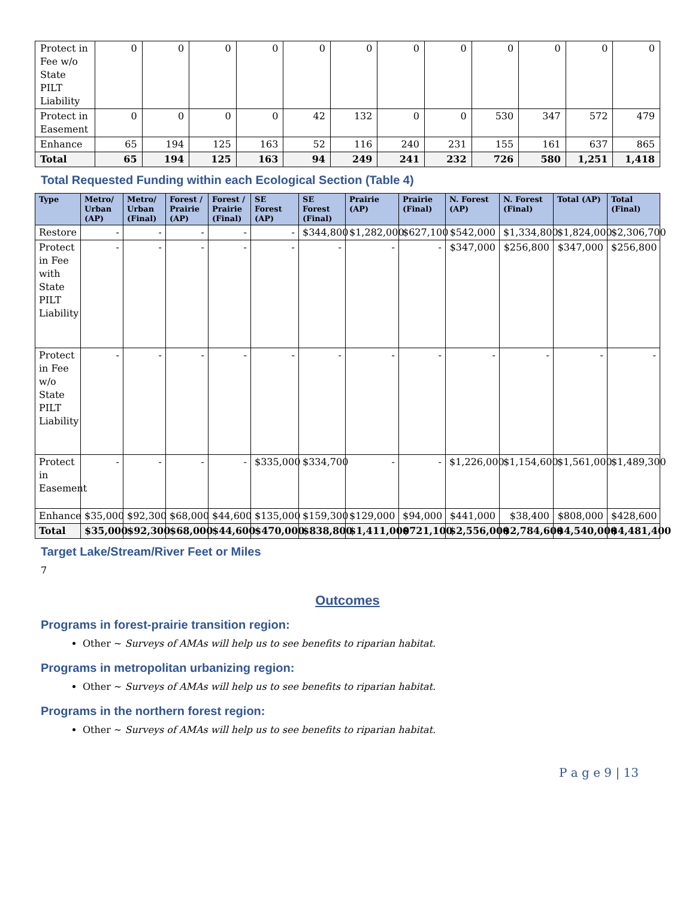| Protect in Fee w/o State PILT Liability | 0 | 0 | 0 | 0 | 0 | 0 | 0 | 0 | 0 | 0 | 0 | 0 |
| Protect in Easement | 0 | 0 | 0 | 0 | 42 | 132 | 0 | 0 | 530 | 347 | 572 | 479 |
| Enhance | 65 | 194 | 125 | 163 | 52 | 116 | 240 | 231 | 155 | 161 | 637 | 865 |
| Total | 65 | 194 | 125 | 163 | 94 | 249 | 241 | 232 | 726 | 580 | 1,251 | 1,418 |
Total Requested Funding within each Ecological Section (Table 4)
| Type | Metro/ Urban (AP) | Metro/ Urban (Final) | Forest / Prairie (AP) | Forest / Prairie (Final) | SE Forest (AP) | SE Forest (Final) | Prairie (AP) | Prairie (Final) | N. Forest (AP) | N. Forest (Final) | Total (AP) | Total (Final) |
| --- | --- | --- | --- | --- | --- | --- | --- | --- | --- | --- | --- | --- |
| Restore | - | - | - | - | - | $344,800 | $1,282,000 | $627,100 | $542,000 | $1,334,800 | $1,824,000 | $2,306,700 |
| Protect in Fee with State PILT Liability | - | - | - | - | - | - | - | - | $347,000 | $256,800 | $347,000 | $256,800 |
| Protect in Fee w/o State PILT Liability | - | - | - | - | - | - | - | - | - | - | - | - |
| Protect in Easement | - | - | - | - | $335,000 | $334,700 | - | - | $1,226,000 | $1,154,600 | $1,561,000 | $1,489,300 |
| Enhance | $35,000 | $92,300 | $68,000 | $44,600 | $135,000 | $159,300 | $129,000 | $94,000 | $441,000 | $38,400 | $808,000 | $428,600 |
| Total | $35,000 | $92,300 | $68,000 | $44,600 | $470,000 | $838,800 | $1,411,000 | $721,100 | $2,556,000 | $2,784,600 | $4,540,000 | $4,481,400 |
Target Lake/Stream/River Feet or Miles
7
Outcomes
Programs in forest-prairie transition region:
Other ~ Surveys of AMAs will help us to see benefits to riparian habitat.
Programs in metropolitan urbanizing region:
Other ~ Surveys of AMAs will help us to see benefits to riparian habitat.
Programs in the northern forest region:
Other ~ Surveys of AMAs will help us to see benefits to riparian habitat.
P a g e 9 | 13